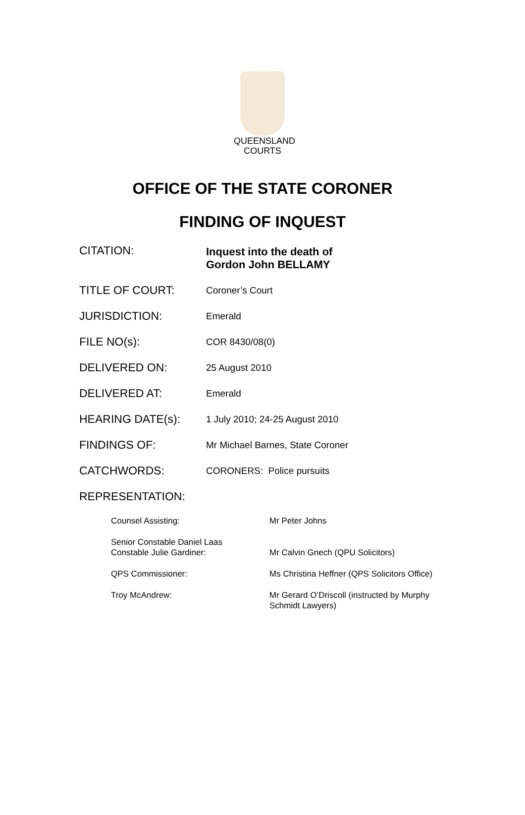QUEENSLAND
COURTS
OFFICE OF THE STATE CORONER
FINDING OF INQUEST
| CITATION: | Inquest into the death of Gordon John BELLAMY |
| TITLE OF COURT: | Coroner’s Court |
| JURISDICTION: | Emerald |
| FILE NO(s): | COR 8430/08(0) |
| DELIVERED ON: | 25 August 2010 |
| DELIVERED AT: | Emerald |
| HEARING DATE(s): | 1 July 2010; 24-25 August 2010 |
| FINDINGS OF: | Mr Michael Barnes, State Coroner |
| CATCHWORDS: | CORONERS: Police pursuits |
| REPRESENTATION: | |
| Counsel Assisting: | Mr Peter Johns |
| Senior Constable Daniel Laas Constable Julie Gardiner: | Mr Calvin Gnech (QPU Solicitors) |
| QPS Commissioner: | Ms Christina Heffner (QPS Solicitors Office) |
| Troy McAndrew: | Mr Gerard O’Driscoll (instructed by Murphy Schmidt Lawyers) |